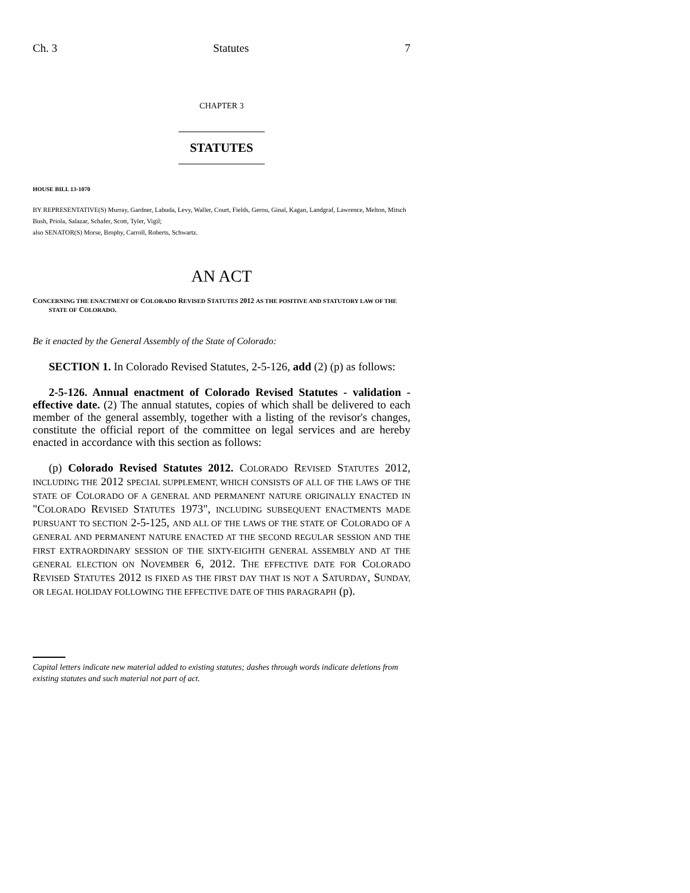Ch. 3 Statutes 7
CHAPTER 3
STATUTES
HOUSE BILL 13-1070
BY REPRESENTATIVE(S) Murray, Gardner, Labuda, Levy, Waller, Court, Fields, Gerou, Ginal, Kagan, Landgraf, Lawrence, Melton, Mitsch Bush, Priola, Salazar, Schafer, Scott, Tyler, Vigil;
also SENATOR(S) Morse, Brophy, Carroll, Roberts, Schwartz.
AN ACT
CONCERNING THE ENACTMENT OF COLORADO REVISED STATUTES 2012 AS THE POSITIVE AND STATUTORY LAW OF THE STATE OF COLORADO.
Be it enacted by the General Assembly of the State of Colorado:
SECTION 1. In Colorado Revised Statutes, 2-5-126, add (2) (p) as follows:
2-5-126. Annual enactment of Colorado Revised Statutes - validation - effective date. (2) The annual statutes, copies of which shall be delivered to each member of the general assembly, together with a listing of the revisor's changes, constitute the official report of the committee on legal services and are hereby enacted in accordance with this section as follows:
(p) Colorado Revised Statutes 2012. COLORADO REVISED STATUTES 2012, INCLUDING THE 2012 SPECIAL SUPPLEMENT, WHICH CONSISTS OF ALL OF THE LAWS OF THE STATE OF COLORADO OF A GENERAL AND PERMANENT NATURE ORIGINALLY ENACTED IN "COLORADO REVISED STATUTES 1973", INCLUDING SUBSEQUENT ENACTMENTS MADE PURSUANT TO SECTION 2-5-125, AND ALL OF THE LAWS OF THE STATE OF COLORADO OF A GENERAL AND PERMANENT NATURE ENACTED AT THE SECOND REGULAR SESSION AND THE FIRST EXTRAORDINARY SESSION OF THE SIXTY-EIGHTH GENERAL ASSEMBLY AND AT THE GENERAL ELECTION ON NOVEMBER 6, 2012. THE EFFECTIVE DATE FOR COLORADO REVISED STATUTES 2012 IS FIXED AS THE FIRST DAY THAT IS NOT A SATURDAY, SUNDAY, OR LEGAL HOLIDAY FOLLOWING THE EFFECTIVE DATE OF THIS PARAGRAPH (p).
Capital letters indicate new material added to existing statutes; dashes through words indicate deletions from existing statutes and such material not part of act.